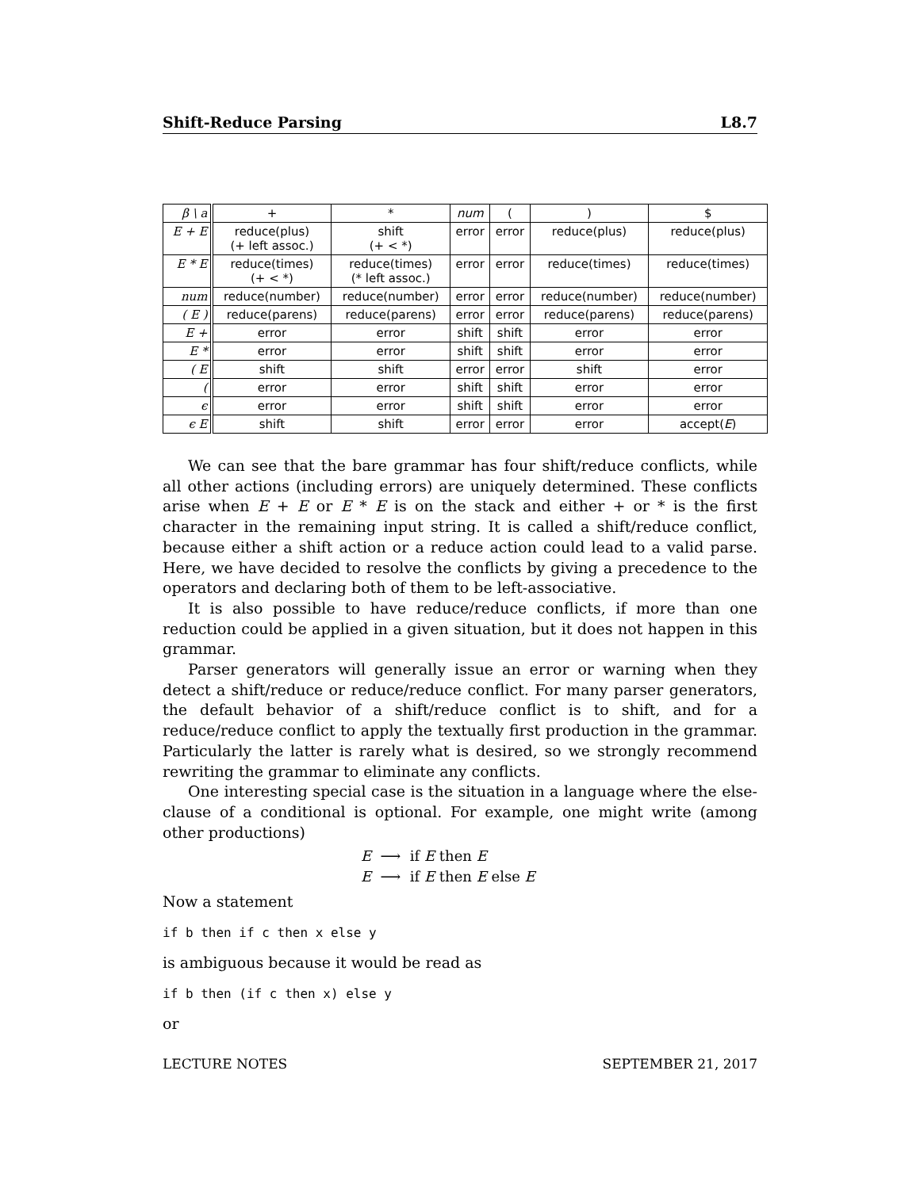Shift-Reduce Parsing L8.7
| β \ a | + | * | num | ( | ) | $ |
| --- | --- | --- | --- | --- | --- | --- |
| E + E | reduce(plus) (+ left assoc.) | shift (+ < *) | error | error | reduce(plus) | reduce(plus) |
| E * E | reduce(times) (+ < *) | reduce(times) (* left assoc.) | error | error | reduce(times) | reduce(times) |
| num | reduce(number) | reduce(number) | error | error | reduce(number) | reduce(number) |
| ( E ) | reduce(parens) | reduce(parens) | error | error | reduce(parens) | reduce(parens) |
| E + | error | error | shift | shift | error | error |
| E * | error | error | shift | shift | error | error |
| ( E | shift | shift | error | error | shift | error |
| ( | error | error | shift | shift | error | error |
| ϵ | error | error | shift | shift | error | error |
| ϵ E | shift | shift | error | error | error | accept( E ) |
We can see that the bare grammar has four shift/reduce conflicts, while all other actions (including errors) are uniquely determined. These conflicts arise when E + E or E * E is on the stack and either + or * is the first character in the remaining input string. It is called a shift/reduce conflict, because either a shift action or a reduce action could lead to a valid parse. Here, we have decided to resolve the conflicts by giving a precedence to the operators and declaring both of them to be left-associative.
It is also possible to have reduce/reduce conflicts, if more than one reduction could be applied in a given situation, but it does not happen in this grammar.
Parser generators will generally issue an error or warning when they detect a shift/reduce or reduce/reduce conflict. For many parser generators, the default behavior of a shift/reduce conflict is to shift, and for a reduce/reduce conflict to apply the textually first production in the grammar. Particularly the latter is rarely what is desired, so we strongly recommend rewriting the grammar to eliminate any conflicts.
One interesting special case is the situation in a language where the else-clause of a conditional is optional. For example, one might write (among other productions)
E ⟶ if E then E
E ⟶ if E then E else E
Now a statement
if b then if c then x else y
is ambiguous because it would be read as
if b then (if c then x) else y
or
LECTURE NOTES SEPTEMBER 21, 2017